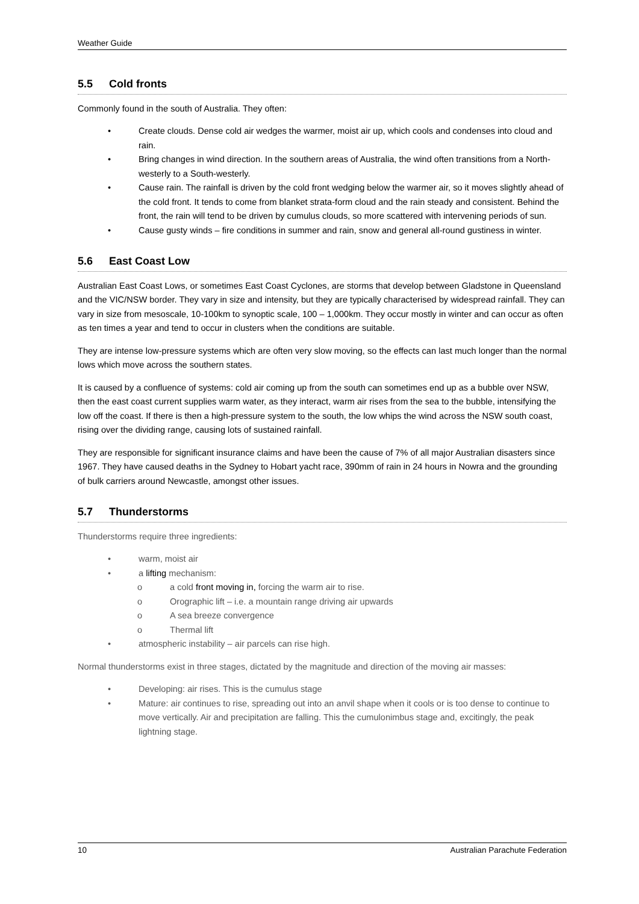Weather Guide
5.5 Cold fronts
Commonly found in the south of Australia. They often:
• Create clouds. Dense cold air wedges the warmer, moist air up, which cools and condenses into cloud and rain.
• Bring changes in wind direction. In the southern areas of Australia, the wind often transitions from a North-westerly to a South-westerly.
• Cause rain. The rainfall is driven by the cold front wedging below the warmer air, so it moves slightly ahead of the cold front. It tends to come from blanket strata-form cloud and the rain steady and consistent. Behind the front, the rain will tend to be driven by cumulus clouds, so more scattered with intervening periods of sun.
• Cause gusty winds – fire conditions in summer and rain, snow and general all-round gustiness in winter.
5.6 East Coast Low
Australian East Coast Lows, or sometimes East Coast Cyclones, are storms that develop between Gladstone in Queensland and the VIC/NSW border. They vary in size and intensity, but they are typically characterised by widespread rainfall. They can vary in size from mesoscale, 10-100km to synoptic scale, 100 – 1,000km. They occur mostly in winter and can occur as often as ten times a year and tend to occur in clusters when the conditions are suitable.
They are intense low-pressure systems which are often very slow moving, so the effects can last much longer than the normal lows which move across the southern states.
It is caused by a confluence of systems: cold air coming up from the south can sometimes end up as a bubble over NSW, then the east coast current supplies warm water, as they interact, warm air rises from the sea to the bubble, intensifying the low off the coast. If there is then a high-pressure system to the south, the low whips the wind across the NSW south coast, rising over the dividing range, causing lots of sustained rainfall.
They are responsible for significant insurance claims and have been the cause of 7% of all major Australian disasters since 1967. They have caused deaths in the Sydney to Hobart yacht race, 390mm of rain in 24 hours in Nowra and the grounding of bulk carriers around Newcastle, amongst other issues.
5.7 Thunderstorms
Thunderstorms require three ingredients:
• warm, moist air
• a lifting mechanism:
o a cold front moving in, forcing the warm air to rise.
o Orographic lift – i.e. a mountain range driving air upwards
o A sea breeze convergence
o Thermal lift
• atmospheric instability – air parcels can rise high.
Normal thunderstorms exist in three stages, dictated by the magnitude and direction of the moving air masses:
• Developing: air rises. This is the cumulus stage
• Mature: air continues to rise, spreading out into an anvil shape when it cools or is too dense to continue to move vertically. Air and precipitation are falling. This the cumulonimbus stage and, excitingly, the peak lightning stage.
10 Australian Parachute Federation